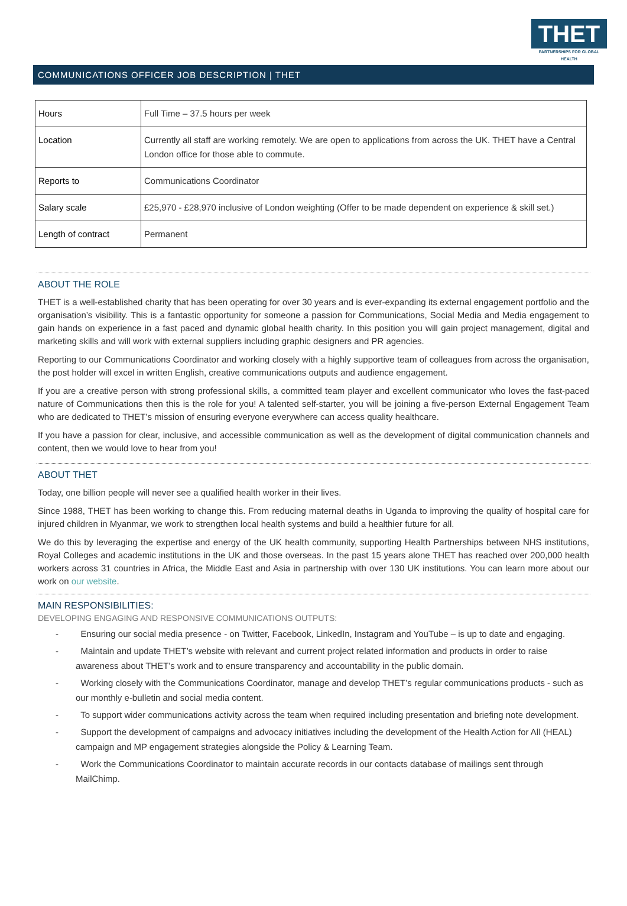THET
PARTNERSHIPS FOR GLOBAL HEALTH
COMMUNICATIONS OFFICER JOB DESCRIPTION | THET
| Hours | Full Time – 37.5 hours per week |
| Location | Currently all staff are working remotely. We are open to applications from across the UK. THET have a Central London office for those able to commute. |
| Reports to | Communications Coordinator |
| Salary scale | £25,970 - £28,970 inclusive of London weighting (Offer to be made dependent on experience & skill set.) |
| Length of contract | Permanent |
ABOUT THE ROLE
THET is a well-established charity that has been operating for over 30 years and is ever-expanding its external engagement portfolio and the organisation’s visibility. This is a fantastic opportunity for someone a passion for Communications, Social Media and Media engagement to gain hands on experience in a fast paced and dynamic global health charity. In this position you will gain project management, digital and marketing skills and will work with external suppliers including graphic designers and PR agencies.
Reporting to our Communications Coordinator and working closely with a highly supportive team of colleagues from across the organisation, the post holder will excel in written English, creative communications outputs and audience engagement.
If you are a creative person with strong professional skills, a committed team player and excellent communicator who loves the fast-paced nature of Communications then this is the role for you! A talented self-starter, you will be joining a five-person External Engagement Team who are dedicated to THET’s mission of ensuring everyone everywhere can access quality healthcare.
If you have a passion for clear, inclusive, and accessible communication as well as the development of digital communication channels and content, then we would love to hear from you!
ABOUT THET
Today, one billion people will never see a qualified health worker in their lives.
Since 1988, THET has been working to change this. From reducing maternal deaths in Uganda to improving the quality of hospital care for injured children in Myanmar, we work to strengthen local health systems and build a healthier future for all.
We do this by leveraging the expertise and energy of the UK health community, supporting Health Partnerships between NHS institutions, Royal Colleges and academic institutions in the UK and those overseas. In the past 15 years alone THET has reached over 200,000 health workers across 31 countries in Africa, the Middle East and Asia in partnership with over 130 UK institutions. You can learn more about our work on our website.
MAIN RESPONSIBILITIES:
DEVELOPING ENGAGING AND RESPONSIVE COMMUNICATIONS OUTPUTS:
- Ensuring our social media presence - on Twitter, Facebook, LinkedIn, Instagram and YouTube – is up to date and engaging.
- Maintain and update THET’s website with relevant and current project related information and products in order to raise awareness about THET’s work and to ensure transparency and accountability in the public domain.
- Working closely with the Communications Coordinator, manage and develop THET’s regular communications products - such as our monthly e-bulletin and social media content.
- To support wider communications activity across the team when required including presentation and briefing note development.
- Support the development of campaigns and advocacy initiatives including the development of the Health Action for All (HEAL) campaign and MP engagement strategies alongside the Policy & Learning Team.
- Work the Communications Coordinator to maintain accurate records in our contacts database of mailings sent through MailChimp.